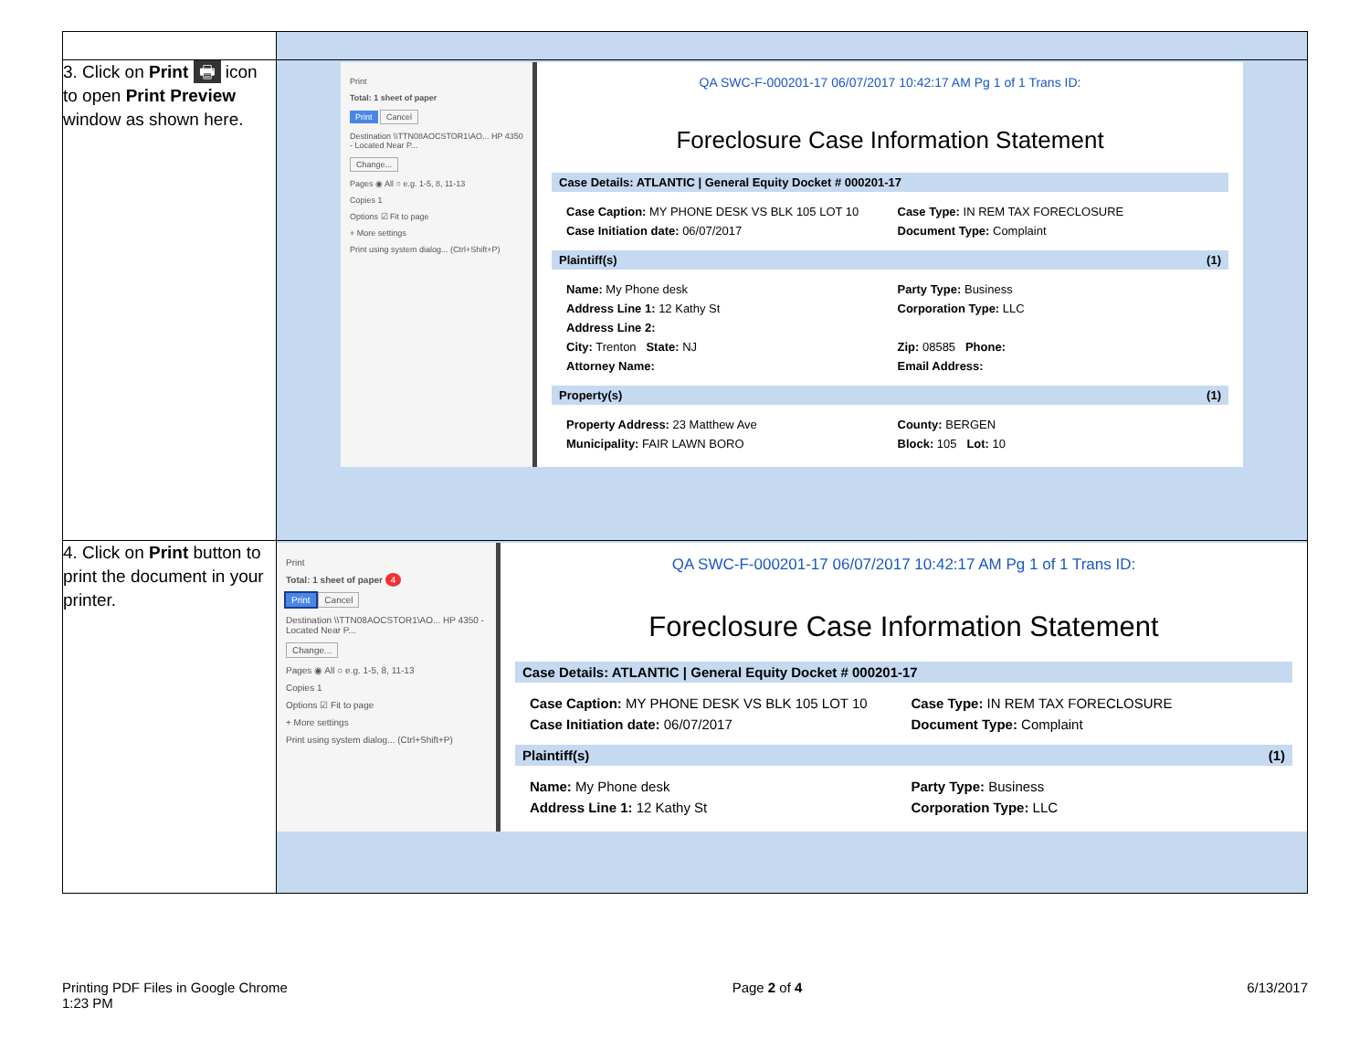| 3. Click on Print 🖶 icon to open Print Preview window as shown here. | Print Total: 1 sheet of paper Print Cancel Destination \\TTN08AOCSTOR1\AO... HP 4350 - Located Near P... Change... Pages ◉ All ○ e.g. 1-5, 8, 11-13 Copies 1 Options ☑ Fit to page + More settings Print using system dialog... (Ctrl+Shift+P) QA SWC-F-000201-17 06/07/2017 10:42:17 AM Pg 1 of 1 Trans ID: Foreclosure Case Information Statement Case Details: ATLANTIC / General Equity Docket # 000201-17 Case Caption: MY PHONE DESK VS BLK 105 LOT 10 Case Type: IN REM TAX FORECLOSURE Case Initiation date: 06/07/2017 Document Type: Complaint Plaintiff(s) (1) Name: My Phone desk Party Type: Business Address Line 1: 12 Kathy St Corporation Type: LLC Address Line 2: City: Trenton State: NJ Zip: 08585 Phone: Attorney Name: Email Address: Property(s) (1) Property Address: 23 Matthew Ave County: BERGEN Municipality: FAIR LAWN BORO Block: 105 Lot: 10 |
| 4. Click on Print button to print the document in your printer. | Print Total: 1 sheet of paper 4 Print Cancel Destination \\TTN08AOCSTOR1\AO... HP 4350 - Located Near P... Change... Pages ◉ All ○ e.g. 1-5, 8, 11-13 Copies 1 Options ☑ Fit to page + More settings Print using system dialog... (Ctrl+Shift+P) QA SWC-F-000201-17 06/07/2017 10:42:17 AM Pg 1 of 1 Trans ID: Foreclosure Case Information Statement Case Details: ATLANTIC / General Equity Docket # 000201-17 Case Caption: MY PHONE DESK VS BLK 105 LOT 10 Case Type: IN REM TAX FORECLOSURE Case Initiation date: 06/07/2017 Document Type: Complaint Plaintiff(s) (1) Name: My Phone desk Party Type: Business Address Line 1: 12 Kathy St Corporation Type: LLC |
Printing PDF Files in Google Chrome
1:23 PM Page 2 of 4 6/13/2017